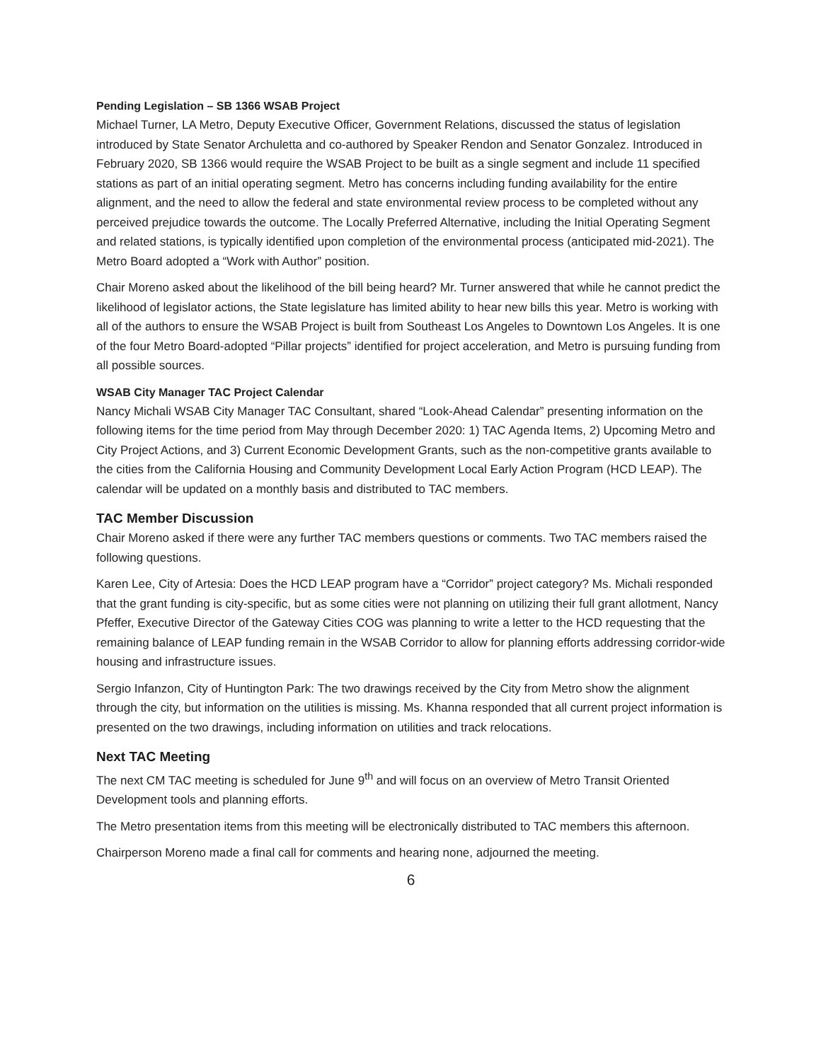Pending Legislation – SB 1366 WSAB Project
Michael Turner, LA Metro, Deputy Executive Officer, Government Relations, discussed the status of legislation introduced by State Senator Archuletta and co-authored by Speaker Rendon and Senator Gonzalez. Introduced in February 2020, SB 1366 would require the WSAB Project to be built as a single segment and include 11 specified stations as part of an initial operating segment. Metro has concerns including funding availability for the entire alignment, and the need to allow the federal and state environmental review process to be completed without any perceived prejudice towards the outcome. The Locally Preferred Alternative, including the Initial Operating Segment and related stations, is typically identified upon completion of the environmental process (anticipated mid-2021). The Metro Board adopted a “Work with Author” position.
Chair Moreno asked about the likelihood of the bill being heard? Mr. Turner answered that while he cannot predict the likelihood of legislator actions, the State legislature has limited ability to hear new bills this year. Metro is working with all of the authors to ensure the WSAB Project is built from Southeast Los Angeles to Downtown Los Angeles. It is one of the four Metro Board-adopted “Pillar projects” identified for project acceleration, and Metro is pursuing funding from all possible sources.
WSAB City Manager TAC Project Calendar
Nancy Michali WSAB City Manager TAC Consultant, shared “Look-Ahead Calendar” presenting information on the following items for the time period from May through December 2020: 1) TAC Agenda Items, 2) Upcoming Metro and City Project Actions, and 3) Current Economic Development Grants, such as the non-competitive grants available to the cities from the California Housing and Community Development Local Early Action Program (HCD LEAP). The calendar will be updated on a monthly basis and distributed to TAC members.
TAC Member Discussion
Chair Moreno asked if there were any further TAC members questions or comments. Two TAC members raised the following questions.
Karen Lee, City of Artesia: Does the HCD LEAP program have a “Corridor” project category? Ms. Michali responded that the grant funding is city-specific, but as some cities were not planning on utilizing their full grant allotment, Nancy Pfeffer, Executive Director of the Gateway Cities COG was planning to write a letter to the HCD requesting that the remaining balance of LEAP funding remain in the WSAB Corridor to allow for planning efforts addressing corridor-wide housing and infrastructure issues.
Sergio Infanzon, City of Huntington Park: The two drawings received by the City from Metro show the alignment through the city, but information on the utilities is missing. Ms. Khanna responded that all current project information is presented on the two drawings, including information on utilities and track relocations.
Next TAC Meeting
The next CM TAC meeting is scheduled for June 9<sup>th</sup> and will focus on an overview of Metro Transit Oriented Development tools and planning efforts.
The Metro presentation items from this meeting will be electronically distributed to TAC members this afternoon.
Chairperson Moreno made a final call for comments and hearing none, adjourned the meeting.
6